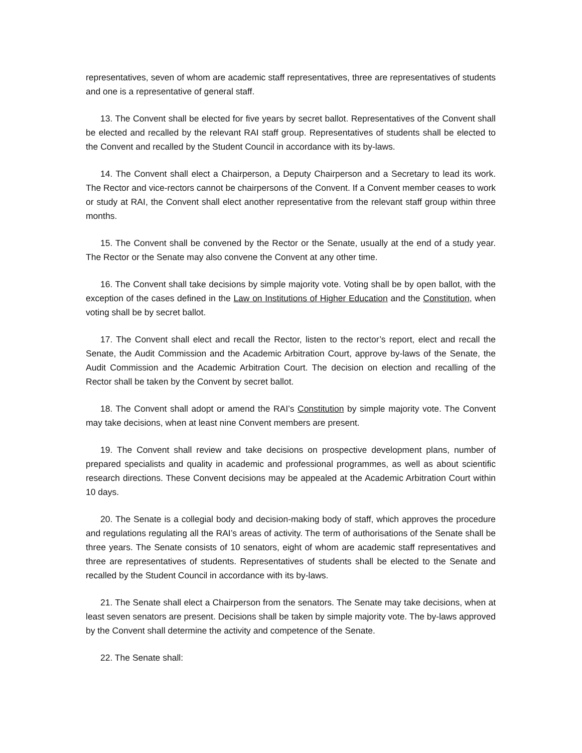representatives, seven of whom are academic staff representatives, three are representatives of students and one is a representative of general staff.
13. The Convent shall be elected for five years by secret ballot. Representatives of the Convent shall be elected and recalled by the relevant RAI staff group. Representatives of students shall be elected to the Convent and recalled by the Student Council in accordance with its by-laws.
14. The Convent shall elect a Chairperson, a Deputy Chairperson and a Secretary to lead its work. The Rector and vice-rectors cannot be chairpersons of the Convent. If a Convent member ceases to work or study at RAI, the Convent shall elect another representative from the relevant staff group within three months.
15. The Convent shall be convened by the Rector or the Senate, usually at the end of a study year. The Rector or the Senate may also convene the Convent at any other time.
16. The Convent shall take decisions by simple majority vote. Voting shall be by open ballot, with the exception of the cases defined in the Law on Institutions of Higher Education and the Constitution, when voting shall be by secret ballot.
17. The Convent shall elect and recall the Rector, listen to the rector’s report, elect and recall the Senate, the Audit Commission and the Academic Arbitration Court, approve by-laws of the Senate, the Audit Commission and the Academic Arbitration Court. The decision on election and recalling of the Rector shall be taken by the Convent by secret ballot.
18. The Convent shall adopt or amend the RAI’s Constitution by simple majority vote. The Convent may take decisions, when at least nine Convent members are present.
19. The Convent shall review and take decisions on prospective development plans, number of prepared specialists and quality in academic and professional programmes, as well as about scientific research directions. These Convent decisions may be appealed at the Academic Arbitration Court within 10 days.
20. The Senate is a collegial body and decision-making body of staff, which approves the procedure and regulations regulating all the RAI’s areas of activity. The term of authorisations of the Senate shall be three years. The Senate consists of 10 senators, eight of whom are academic staff representatives and three are representatives of students. Representatives of students shall be elected to the Senate and recalled by the Student Council in accordance with its by-laws.
21. The Senate shall elect a Chairperson from the senators. The Senate may take decisions, when at least seven senators are present. Decisions shall be taken by simple majority vote. The by-laws approved by the Convent shall determine the activity and competence of the Senate.
22. The Senate shall: